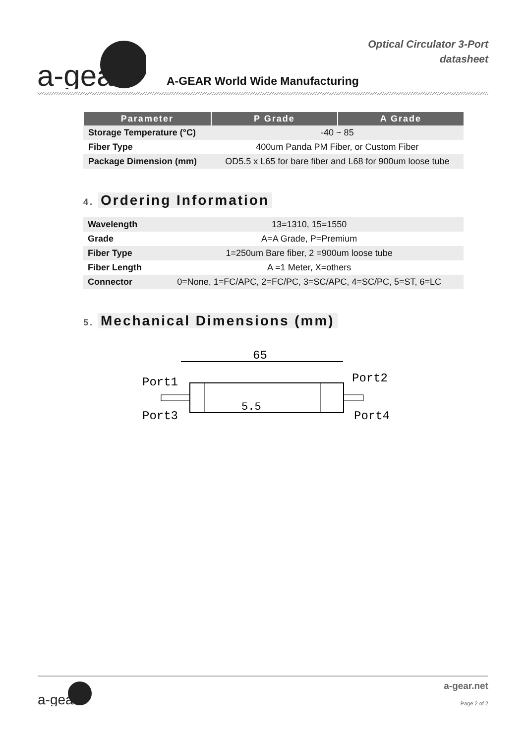a-gear
Optical Circulator 3-Port
datasheet
A-GEAR World Wide Manufacturing
| Parameter | P Grade | A Grade |
| --- | --- | --- |
| Storage Temperature (°C) | -40 ~ 85 | |
| Fiber Type | 400um Panda PM Fiber, or Custom Fiber | |
| Package Dimension (mm) | OD5.5 x L65 for bare fiber and L68 for 900um loose tube | |
4. Ordering Information
| Wavelength | 13=1310, 15=1550 |
| Grade | A=A Grade, P=Premium |
| Fiber Type | 1=250um Bare fiber, 2 =900um loose tube |
| Fiber Length | A =1 Meter, X=others |
| Connector | 0=None, 1=FC/APC, 2=FC/PC, 3=SC/APC, 4=SC/PC, 5=ST, 6=LC |
5. Mechanical Dimensions (mm)
65
Port1
Port3
Port2
Port4
5.5
a-gear
a-gear.net
Page 2 of 2